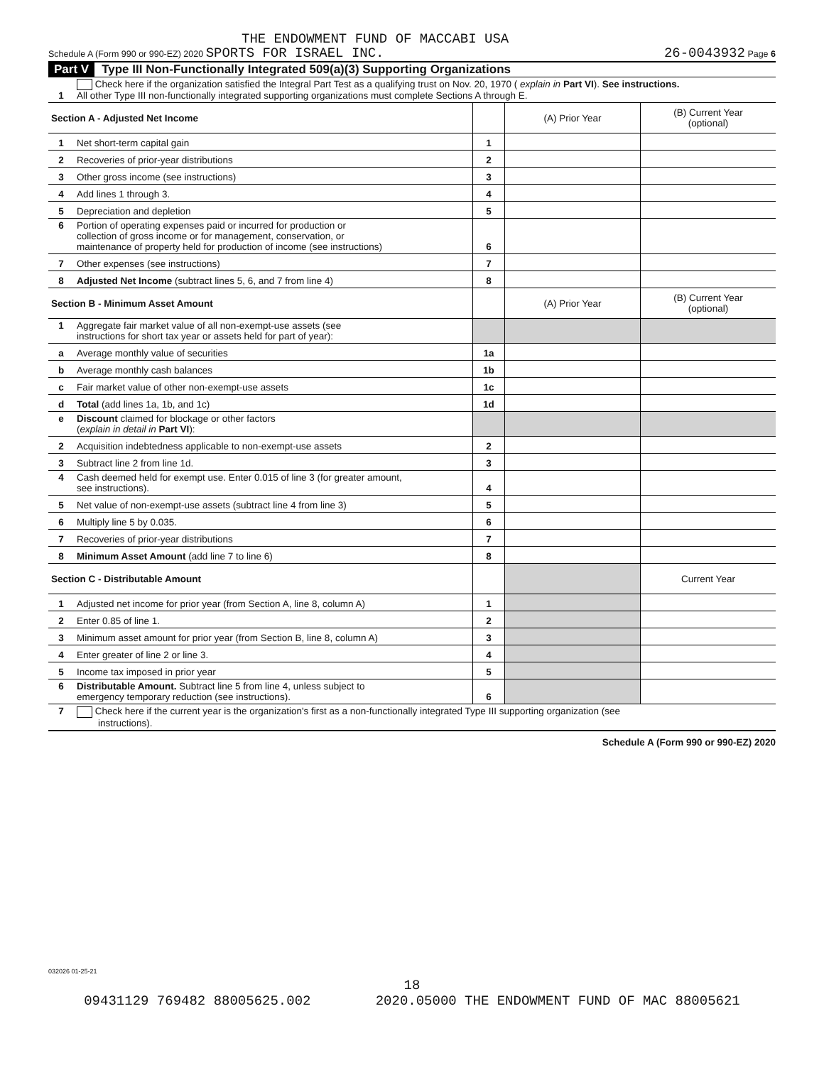THE ENDOWMENT FUND OF MACCABI USA
Schedule A (Form 990 or 990-EZ) 2020 SPORTS FOR ISRAEL INC. 26-0043932 Page 6
Part V Type III Non-Functionally Integrated 509(a)(3) Supporting Organizations
| 1 | Check here if the organization satisfied the Integral Part Test as a qualifying trust on Nov. 20, 1970 ( explain in Part VI ). See instructions. All other Type III non-functionally integrated supporting organizations must complete Sections A through E. |
| Section A - Adjusted Net Income | | | (A) Prior Year | (B) Current Year (optional) |
| 1 | Net short-term capital gain | 1 | | |
| 2 | Recoveries of prior-year distributions | 2 | | |
| 3 | Other gross income (see instructions) | 3 | | |
| 4 | Add lines 1 through 3. | 4 | | |
| 5 | Depreciation and depletion | 5 | | |
| 6 | Portion of operating expenses paid or incurred for production or collection of gross income or for management, conservation, or maintenance of property held for production of income (see instructions) | 6 | | |
| 7 | Other expenses (see instructions) | 7 | | |
| 8 | Adjusted Net Income (subtract lines 5, 6, and 7 from line 4) | 8 | | |
| Section B - Minimum Asset Amount | | | (A) Prior Year | (B) Current Year (optional) |
| 1 | Aggregate fair market value of all non-exempt-use assets (see instructions for short tax year or assets held for part of year): | | | |
| a | Average monthly value of securities | 1a | | |
| b | Average monthly cash balances | 1b | | |
| c | Fair market value of other non-exempt-use assets | 1c | | |
| d | Total (add lines 1a, 1b, and 1c) | 1d | | |
| e | Discount claimed for blockage or other factors ( explain in detail in Part VI ): | | | |
| 2 | Acquisition indebtedness applicable to non-exempt-use assets | 2 | | |
| 3 | Subtract line 2 from line 1d. | 3 | | |
| 4 | Cash deemed held for exempt use. Enter 0.015 of line 3 (for greater amount, see instructions). | 4 | | |
| 5 | Net value of non-exempt-use assets (subtract line 4 from line 3) | 5 | | |
| 6 | Multiply line 5 by 0.035. | 6 | | |
| 7 | Recoveries of prior-year distributions | 7 | | |
| 8 | Minimum Asset Amount (add line 7 to line 6) | 8 | | |
| Section C - Distributable Amount | | | | Current Year |
| 1 | Adjusted net income for prior year (from Section A, line 8, column A) | 1 | | |
| 2 | Enter 0.85 of line 1. | 2 | | |
| 3 | Minimum asset amount for prior year (from Section B, line 8, column A) | 3 | | |
| 4 | Enter greater of line 2 or line 3. | 4 | | |
| 5 | Income tax imposed in prior year | 5 | | |
| 6 | Distributable Amount. Subtract line 5 from line 4, unless subject to emergency temporary reduction (see instructions). | 6 | | |
| 7 | Check here if the current year is the organization's first as a non-functionally integrated Type III supporting organization (see instructions). |
Schedule A (Form 990 or 990-EZ) 2020
032026 01-25-21
18
09431129 769482 88005625.002 2020.05000 THE ENDOWMENT FUND OF MAC 88005621